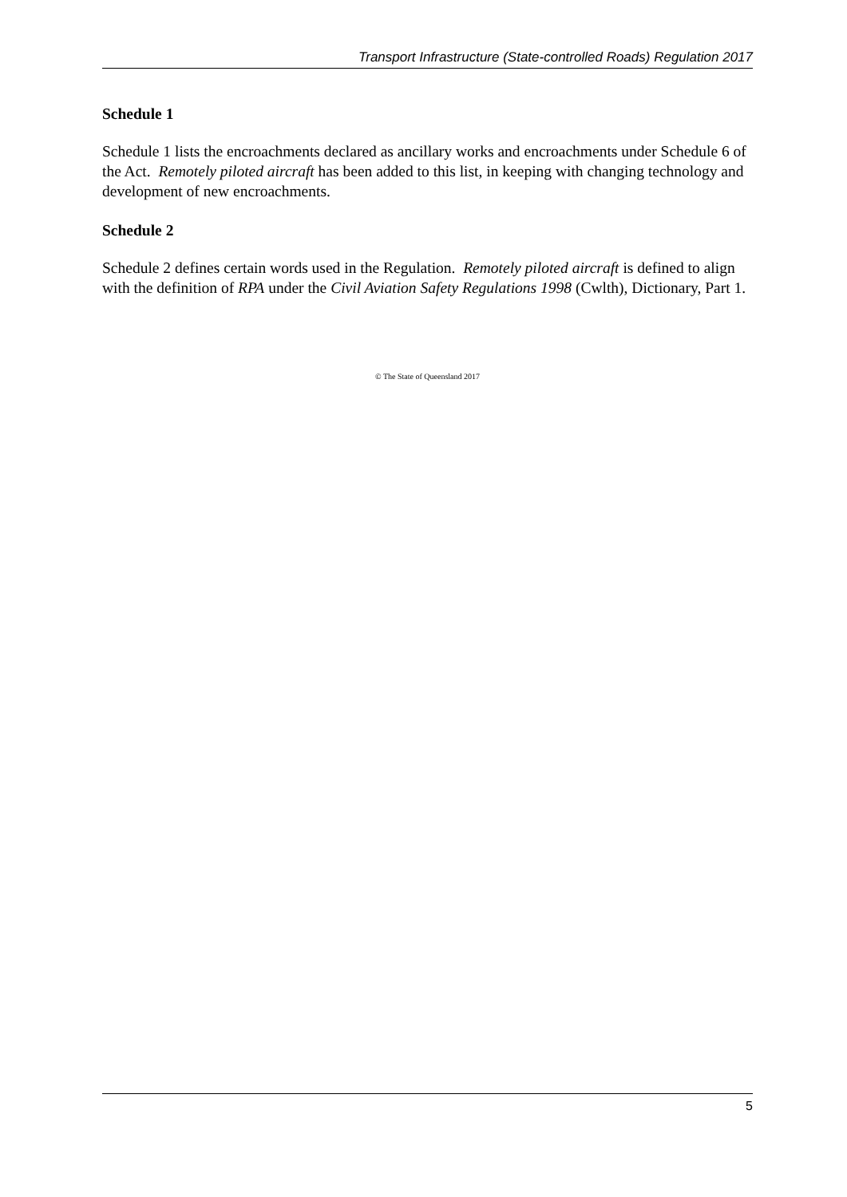Transport Infrastructure (State-controlled Roads) Regulation 2017
Schedule 1
Schedule 1 lists the encroachments declared as ancillary works and encroachments under Schedule 6 of the Act. Remotely piloted aircraft has been added to this list, in keeping with changing technology and development of new encroachments.
Schedule 2
Schedule 2 defines certain words used in the Regulation. Remotely piloted aircraft is defined to align with the definition of RPA under the Civil Aviation Safety Regulations 1998 (Cwlth), Dictionary, Part 1.
© The State of Queensland 2017
5